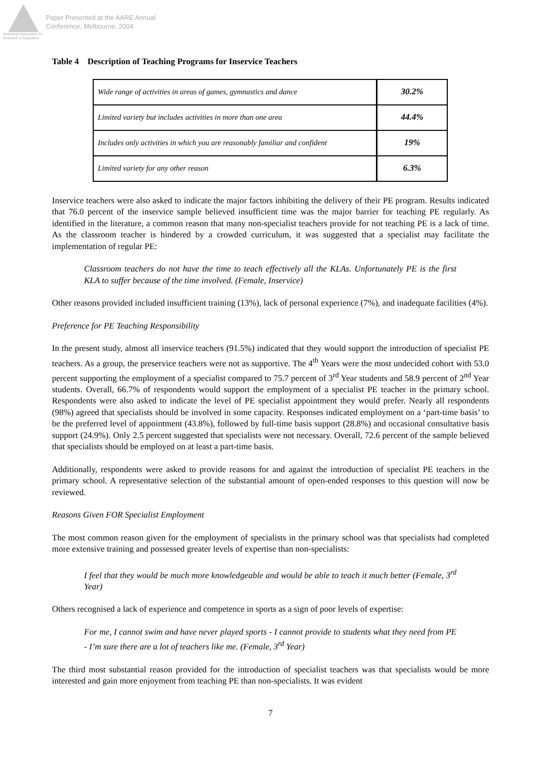Australian Association for Research in Education
Paper Presented at the AARE Annual
Conference, Melbourne, 2004
Table 4 Description of Teaching Programs for Inservice Teachers
| Wide range of activities in areas of games, gymnastics and dance | 30.2% |
| Limited variety but includes activities in more than one area | 44.4% |
| Includes only activities in which you are reasonably familiar and confident | 19% |
| Limited variety for any other reason | 6.3% |
Inservice teachers were also asked to indicate the major factors inhibiting the delivery of their PE program. Results indicated that 76.0 percent of the inservice sample believed insufficient time was the major barrier for teaching PE regularly. As identified in the literature, a common reason that many non-specialist teachers provide for not teaching PE is a lack of time. As the classroom teacher is hindered by a crowded curriculum, it was suggested that a specialist may facilitate the implementation of regular PE:
Classroom teachers do not have the time to teach effectively all the KLAs. Unfortunately PE is the first KLA to suffer because of the time involved. (Female, Inservice)
Other reasons provided included insufficient training (13%), lack of personal experience (7%), and inadequate facilities (4%).
Preference for PE Teaching Responsibility
In the present study, almost all inservice teachers (91.5%) indicated that they would support the introduction of specialist PE teachers. As a group, the preservice teachers were not as supportive. The 4<sup>th</sup> Years were the most undecided cohort with 53.0 percent supporting the employment of a specialist compared to 75.7 percent of 3<sup>rd</sup> Year students and 58.9 percent of 2<sup>nd</sup> Year students. Overall, 66.7% of respondents would support the employment of a specialist PE teacher in the primary school. Respondents were also asked to indicate the level of PE specialist appointment they would prefer. Nearly all respondents (98%) agreed that specialists should be involved in some capacity. Responses indicated employment on a ‘part-time basis’ to be the preferred level of appointment (43.8%), followed by full-time basis support (28.8%) and occasional consultative basis support (24.9%). Only 2.5 percent suggested that specialists were not necessary. Overall, 72.6 percent of the sample believed that specialists should be employed on at least a part-time basis.
Additionally, respondents were asked to provide reasons for and against the introduction of specialist PE teachers in the primary school. A representative selection of the substantial amount of open-ended responses to this question will now be reviewed.
Reasons Given FOR Specialist Employment
The most common reason given for the employment of specialists in the primary school was that specialists had completed more extensive training and possessed greater levels of expertise than non-specialists:
I feel that they would be much more knowledgeable and would be able to teach it much better (Female, 3<sup>rd</sup> Year)
Others recognised a lack of experience and competence in sports as a sign of poor levels of expertise:
For me, I cannot swim and have never played sports - I cannot provide to students what they need from PE - I’m sure there are a lot of teachers like me. (Female, 3<sup>rd</sup> Year)
The third most substantial reason provided for the introduction of specialist teachers was that specialists would be more interested and gain more enjoyment from teaching PE than non-specialists. It was evident
7